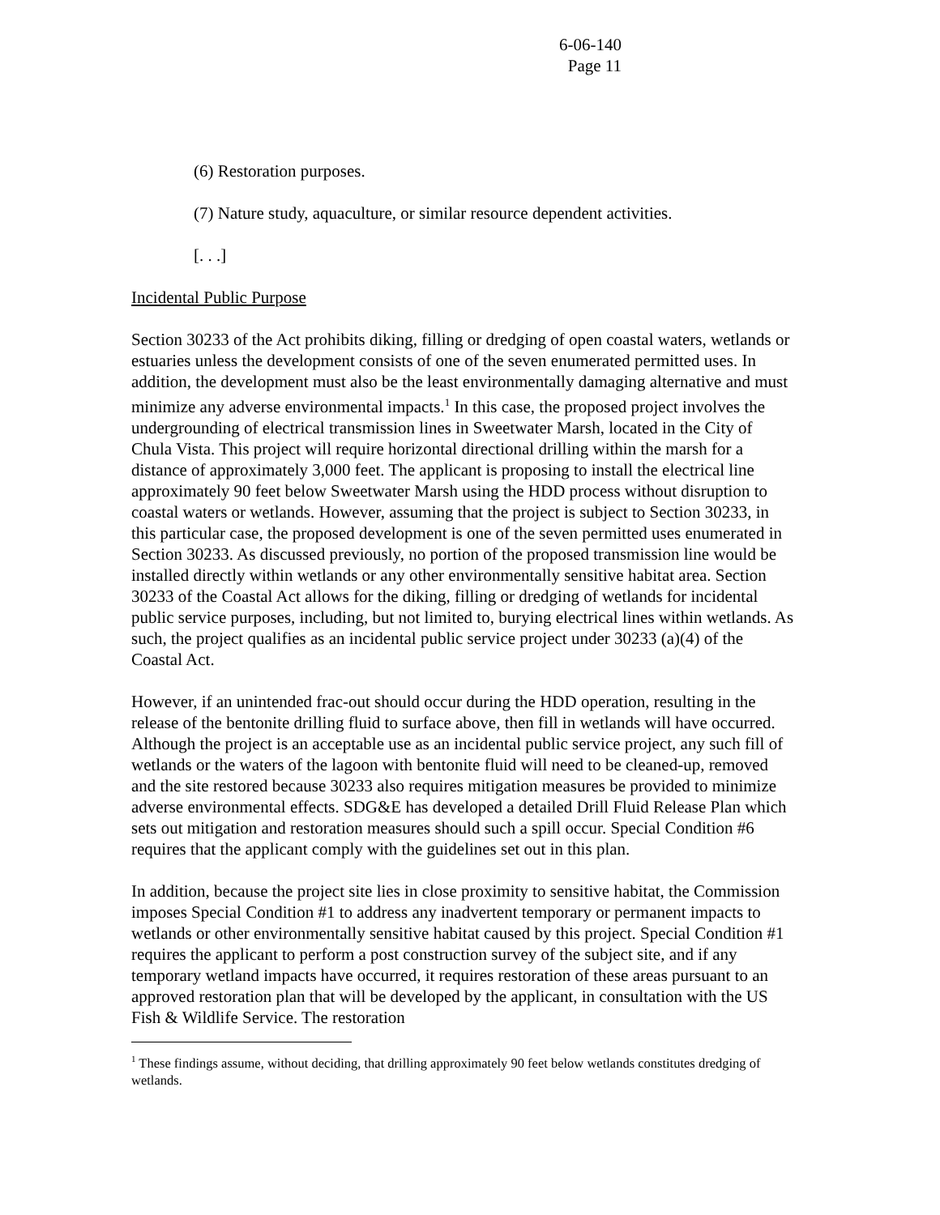6-06-140
Page 11
(6) Restoration purposes.
(7) Nature study, aquaculture, or similar resource dependent activities.
[. . .]
Incidental Public Purpose
Section 30233 of the Act prohibits diking, filling or dredging of open coastal waters, wetlands or estuaries unless the development consists of one of the seven enumerated permitted uses. In addition, the development must also be the least environmentally damaging alternative and must minimize any adverse environmental impacts.<sup>1</sup> In this case, the proposed project involves the undergrounding of electrical transmission lines in Sweetwater Marsh, located in the City of Chula Vista. This project will require horizontal directional drilling within the marsh for a distance of approximately 3,000 feet. The applicant is proposing to install the electrical line approximately 90 feet below Sweetwater Marsh using the HDD process without disruption to coastal waters or wetlands. However, assuming that the project is subject to Section 30233, in this particular case, the proposed development is one of the seven permitted uses enumerated in Section 30233. As discussed previously, no portion of the proposed transmission line would be installed directly within wetlands or any other environmentally sensitive habitat area. Section 30233 of the Coastal Act allows for the diking, filling or dredging of wetlands for incidental public service purposes, including, but not limited to, burying electrical lines within wetlands. As such, the project qualifies as an incidental public service project under 30233 (a)(4) of the Coastal Act.
However, if an unintended frac-out should occur during the HDD operation, resulting in the release of the bentonite drilling fluid to surface above, then fill in wetlands will have occurred. Although the project is an acceptable use as an incidental public service project, any such fill of wetlands or the waters of the lagoon with bentonite fluid will need to be cleaned-up, removed and the site restored because 30233 also requires mitigation measures be provided to minimize adverse environmental effects. SDG&E has developed a detailed Drill Fluid Release Plan which sets out mitigation and restoration measures should such a spill occur. Special Condition #6 requires that the applicant comply with the guidelines set out in this plan.
In addition, because the project site lies in close proximity to sensitive habitat, the Commission imposes Special Condition #1 to address any inadvertent temporary or permanent impacts to wetlands or other environmentally sensitive habitat caused by this project. Special Condition #1 requires the applicant to perform a post construction survey of the subject site, and if any temporary wetland impacts have occurred, it requires restoration of these areas pursuant to an approved restoration plan that will be developed by the applicant, in consultation with the US Fish & Wildlife Service. The restoration
<sup>1</sup> These findings assume, without deciding, that drilling approximately 90 feet below wetlands constitutes dredging of wetlands.